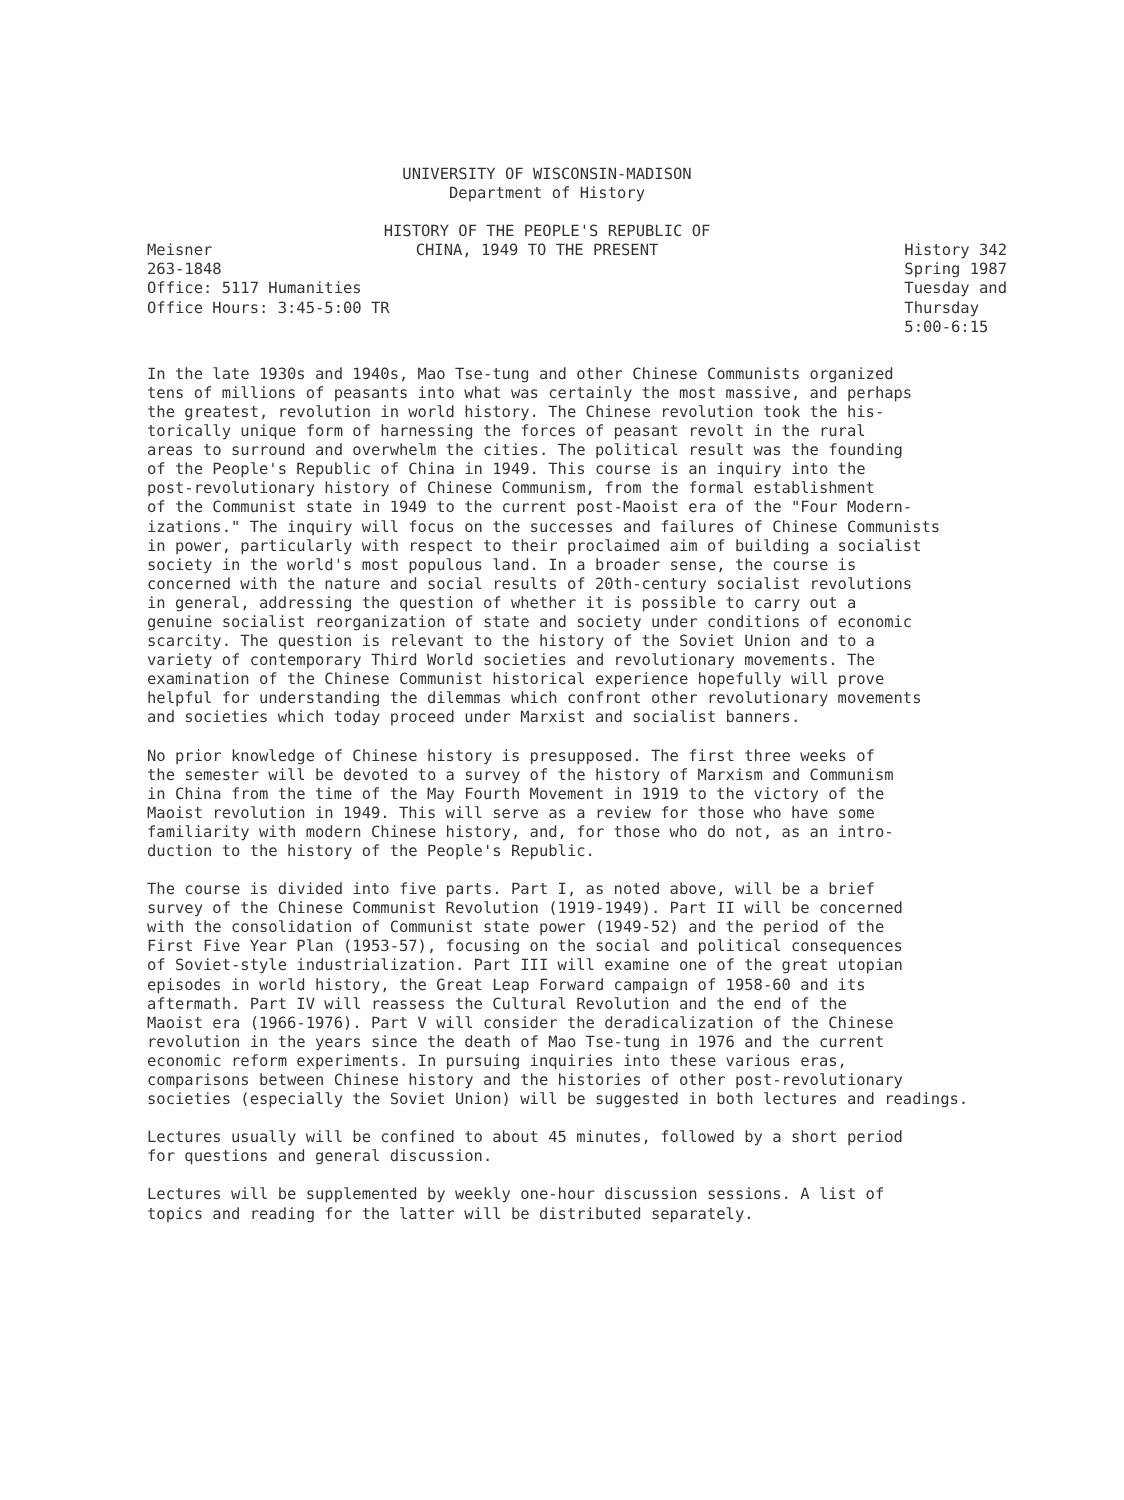UNIVERSITY OF WISCONSIN-MADISON
Department of History
HISTORY OF THE PEOPLE'S REPUBLIC OF
Meisner
263-1848
Office: 5117 Humanities
Office Hours: 3:45-5:00 TR
CHINA, 1949 TO THE PRESENT History 342
Spring 1987
Tuesday and
Thursday
5:00-6:15
In the late 1930s and 1940s, Mao Tse-tung and other Chinese Communists organized tens of millions of peasants into what was certainly the most massive, and perhaps the greatest, revolution in world history. The Chinese revolution took the his- torically unique form of harnessing the forces of peasant revolt in the rural areas to surround and overwhelm the cities. The political result was the founding of the People's Republic of China in 1949. This course is an inquiry into the post-revolutionary history of Chinese Communism, from the formal establishment of the Communist state in 1949 to the current post-Maoist era of the "Four Modern- izations." The inquiry will focus on the successes and failures of Chinese Communists in power, particularly with respect to their proclaimed aim of building a socialist society in the world's most populous land. In a broader sense, the course is concerned with the nature and social results of 20th-century socialist revolutions in general, addressing the question of whether it is possible to carry out a genuine socialist reorganization of state and society under conditions of economic scarcity. The question is relevant to the history of the Soviet Union and to a variety of contemporary Third World societies and revolutionary movements. The examination of the Chinese Communist historical experience hopefully will prove helpful for understanding the dilemmas which confront other revolutionary movements and societies which today proceed under Marxist and socialist banners.
No prior knowledge of Chinese history is presupposed. The first three weeks of the semester will be devoted to a survey of the history of Marxism and Communism in China from the time of the May Fourth Movement in 1919 to the victory of the Maoist revolution in 1949. This will serve as a review for those who have some familiarity with modern Chinese history, and, for those who do not, as an intro- duction to the history of the People's Republic.
The course is divided into five parts. Part I, as noted above, will be a brief survey of the Chinese Communist Revolution (1919-1949). Part II will be concerned with the consolidation of Communist state power (1949-52) and the period of the First Five Year Plan (1953-57), focusing on the social and political consequences of Soviet-style industrialization. Part III will examine one of the great utopian episodes in world history, the Great Leap Forward campaign of 1958-60 and its aftermath. Part IV will reassess the Cultural Revolution and the end of the Maoist era (1966-1976). Part V will consider the deradicalization of the Chinese revolution in the years since the death of Mao Tse-tung in 1976 and the current economic reform experiments. In pursuing inquiries into these various eras, comparisons between Chinese history and the histories of other post-revolutionary societies (especially the Soviet Union) will be suggested in both lectures and readings.
Lectures usually will be confined to about 45 minutes, followed by a short period for questions and general discussion.
Lectures will be supplemented by weekly one-hour discussion sessions. A list of topics and reading for the latter will be distributed separately.